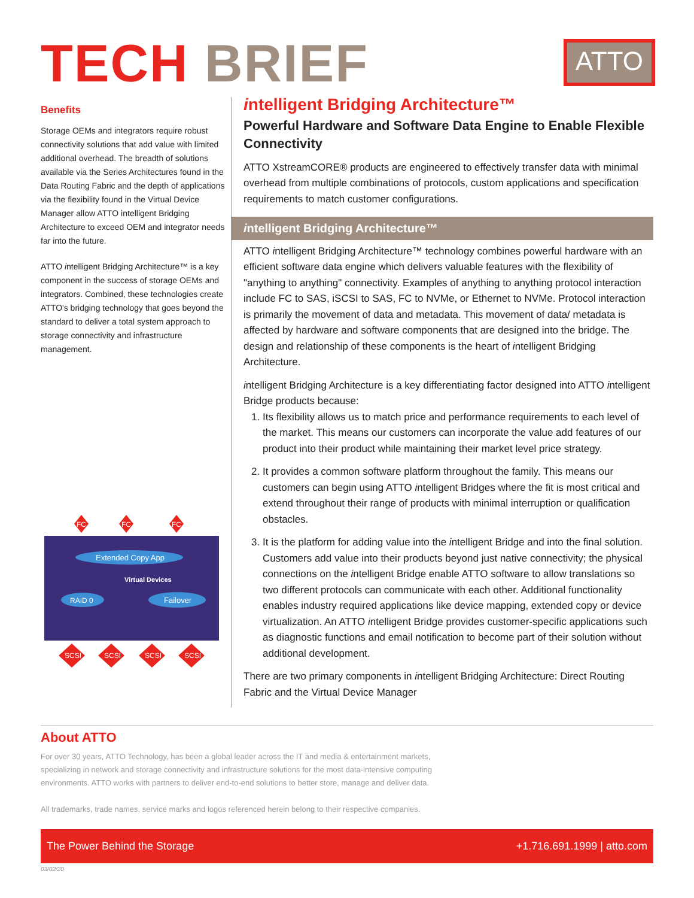TECH BRIEF
ATTO
Benefits
Storage OEMs and integrators require robust connectivity solutions that add value with limited additional overhead. The breadth of solutions available via the Series Architectures found in the Data Routing Fabric and the depth of applications via the flexibility found in the Virtual Device Manager allow ATTO intelligent Bridging Architecture to exceed OEM and integrator needs far into the future.
ATTO intelligent Bridging Architecture™ is a key component in the success of storage OEMs and integrators. Combined, these technologies create ATTO's bridging technology that goes beyond the standard to deliver a total system approach to storage connectivity and infrastructure management.
FC
FC
FC
SCSI
SCSI
SCSI
SCSI
Extended Copy App
RAID 0
Failover
Virtual Devices
intelligent Bridging Architecture™
Powerful Hardware and Software Data Engine to Enable Flexible Connectivity
ATTO XstreamCORE® products are engineered to effectively transfer data with minimal overhead from multiple combinations of protocols, custom applications and specification requirements to match customer configurations.
intelligent Bridging Architecture™
ATTO intelligent Bridging Architecture™ technology combines powerful hardware with an efficient software data engine which delivers valuable features with the flexibility of "anything to anything" connectivity. Examples of anything to anything protocol interaction include FC to SAS, iSCSI to SAS, FC to NVMe, or Ethernet to NVMe. Protocol interaction is primarily the movement of data and metadata. This movement of data/ metadata is affected by hardware and software components that are designed into the bridge. The design and relationship of these components is the heart of intelligent Bridging Architecture.
intelligent Bridging Architecture is a key differentiating factor designed into ATTO intelligent Bridge products because:
1. Its flexibility allows us to match price and performance requirements to each level of the market. This means our customers can incorporate the value add features of our product into their product while maintaining their market level price strategy.
2. It provides a common software platform throughout the family. This means our customers can begin using ATTO intelligent Bridges where the fit is most critical and extend throughout their range of products with minimal interruption or qualification obstacles.
3. It is the platform for adding value into the intelligent Bridge and into the final solution. Customers add value into their products beyond just native connectivity; the physical connections on the intelligent Bridge enable ATTO software to allow translations so two different protocols can communicate with each other. Additional functionality enables industry required applications like device mapping, extended copy or device virtualization. An ATTO intelligent Bridge provides customer-specific applications such as diagnostic functions and email notification to become part of their solution without additional development.
There are two primary components in intelligent Bridging Architecture: Direct Routing Fabric and the Virtual Device Manager
About ATTO
For over 30 years, ATTO Technology, has been a global leader across the IT and media & entertainment markets, specializing in network and storage connectivity and infrastructure solutions for the most data-intensive computing environments. ATTO works with partners to deliver end-to-end solutions to better store, manage and deliver data.
All trademarks, trade names, service marks and logos referenced herein belong to their respective companies.
The Power Behind the Storage +1.716.691.1999 | atto.com
03/02/20